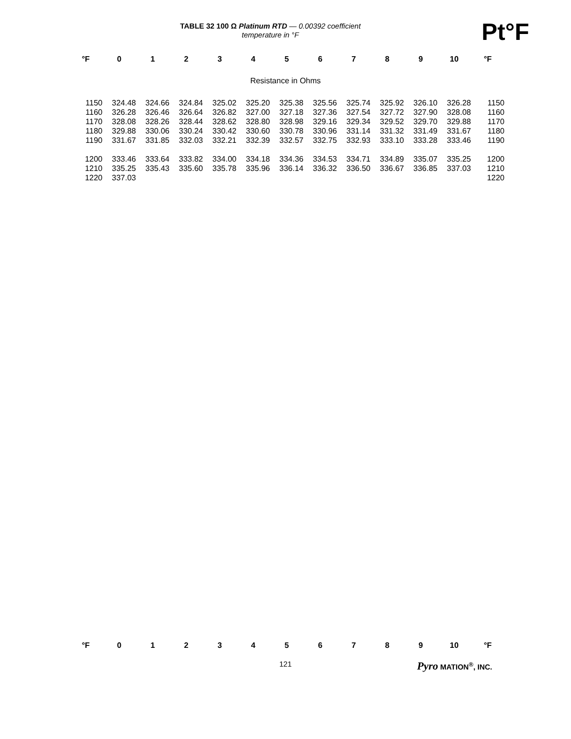TABLE 32 100 Ω Platinum RTD — 0.00392 coefficient
temperature in °F
Pt°F
| °F | 0 | 1 | 2 | 3 | 4 | 5 | 6 | 7 | 8 | 9 | 10 | °F |
| --- | --- | --- | --- | --- | --- | --- | --- | --- | --- | --- | --- | --- |
Resistance in Ohms
| 1150 | 324.48 | 324.66 | 324.84 | 325.02 | 325.20 | 325.38 | 325.56 | 325.74 | 325.92 | 326.10 | 326.28 | 1150 |
| 1160 | 326.28 | 326.46 | 326.64 | 326.82 | 327.00 | 327.18 | 327.36 | 327.54 | 327.72 | 327.90 | 328.08 | 1160 |
| 1170 | 328.08 | 328.26 | 328.44 | 328.62 | 328.80 | 328.98 | 329.16 | 329.34 | 329.52 | 329.70 | 329.88 | 1170 |
| 1180 | 329.88 | 330.06 | 330.24 | 330.42 | 330.60 | 330.78 | 330.96 | 331.14 | 331.32 | 331.49 | 331.67 | 1180 |
| 1190 | 331.67 | 331.85 | 332.03 | 332.21 | 332.39 | 332.57 | 332.75 | 332.93 | 333.10 | 333.28 | 333.46 | 1190 |
| 1200 | 333.46 | 333.64 | 333.82 | 334.00 | 334.18 | 334.36 | 334.53 | 334.71 | 334.89 | 335.07 | 335.25 | 1200 |
| 1210 | 335.25 | 335.43 | 335.60 | 335.78 | 335.96 | 336.14 | 336.32 | 336.50 | 336.67 | 336.85 | 337.03 | 1210 |
| 1220 | 337.03 | | | | | | | | | | | 1220 |
| °F | 0 | 1 | 2 | 3 | 4 | 5 | 6 | 7 | 8 | 9 | 10 | °F |
| --- | --- | --- | --- | --- | --- | --- | --- | --- | --- | --- | --- | --- |
121 Pyro MATION<sup>®</sup>, INC.